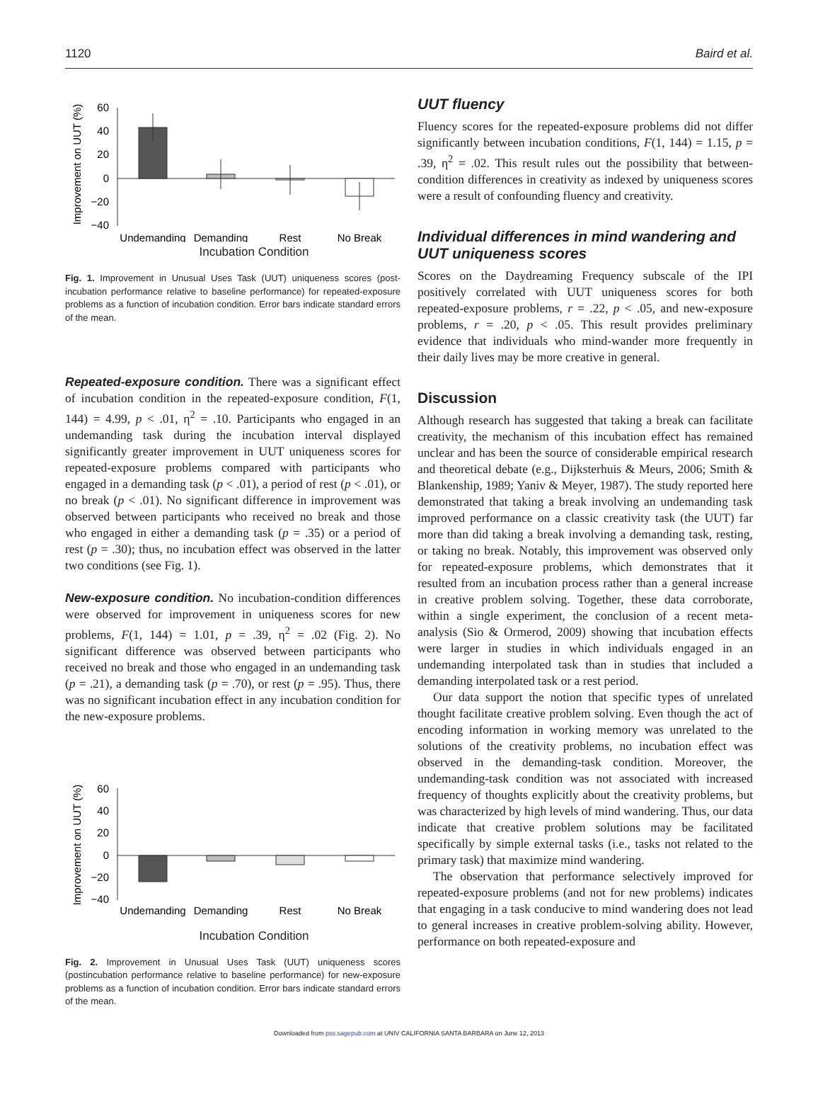1120 Baird et al.
Improvement on UUT (%)
60
40
20
0
−20
−40
Undemanding
Demanding
Rest
No Break
Incubation Condition
Fig. 1. Improvement in Unusual Uses Task (UUT) uniqueness scores (post-incubation performance relative to baseline performance) for repeated-exposure problems as a function of incubation condition. Error bars indicate standard errors of the mean.
Repeated-exposure condition. There was a significant effect of incubation condition in the repeated-exposure condition, F(1, 144) = 4.99, p < .01, η<sup>2</sup> = .10. Participants who engaged in an undemanding task during the incubation interval displayed significantly greater improvement in UUT uniqueness scores for repeated-exposure problems compared with participants who engaged in a demanding task (p < .01), a period of rest (p < .01), or no break (p < .01). No significant difference in improvement was observed between participants who received no break and those who engaged in either a demanding task (p = .35) or a period of rest (p = .30); thus, no incubation effect was observed in the latter two conditions (see Fig. 1).
New-exposure condition. No incubation-condition differences were observed for improvement in uniqueness scores for new problems, F(1, 144) = 1.01, p = .39, η<sup>2</sup> = .02 (Fig. 2). No significant difference was observed between participants who received no break and those who engaged in an undemanding task (p = .21), a demanding task (p = .70), or rest (p = .95). Thus, there was no significant incubation effect in any incubation condition for the new-exposure problems.
Improvement on UUT (%)
60
40
20
0
−20
−40
Undemanding
Demanding
Rest
No Break
Incubation Condition
Fig. 2. Improvement in Unusual Uses Task (UUT) uniqueness scores (postincubation performance relative to baseline performance) for new-exposure problems as a function of incubation condition. Error bars indicate standard errors of the mean.
UUT fluency
Fluency scores for the repeated-exposure problems did not differ significantly between incubation conditions, F(1, 144) = 1.15, p = .39, η<sup>2</sup> = .02. This result rules out the possibility that between-condition differences in creativity as indexed by uniqueness scores were a result of confounding fluency and creativity.
Individual differences in mind wandering and UUT uniqueness scores
Scores on the Daydreaming Frequency subscale of the IPI positively correlated with UUT uniqueness scores for both repeated-exposure problems, r = .22, p < .05, and new-exposure problems, r = .20, p < .05. This result provides preliminary evidence that individuals who mind-wander more frequently in their daily lives may be more creative in general.
Discussion
Although research has suggested that taking a break can facilitate creativity, the mechanism of this incubation effect has remained unclear and has been the source of considerable empirical research and theoretical debate (e.g., Dijksterhuis & Meurs, 2006; Smith & Blankenship, 1989; Yaniv & Meyer, 1987). The study reported here demonstrated that taking a break involving an undemanding task improved performance on a classic creativity task (the UUT) far more than did taking a break involving a demanding task, resting, or taking no break. Notably, this improvement was observed only for repeated-exposure problems, which demonstrates that it resulted from an incubation process rather than a general increase in creative problem solving. Together, these data corroborate, within a single experiment, the conclusion of a recent meta-analysis (Sio & Ormerod, 2009) showing that incubation effects were larger in studies in which individuals engaged in an undemanding interpolated task than in studies that included a demanding interpolated task or a rest period.
Our data support the notion that specific types of unrelated thought facilitate creative problem solving. Even though the act of encoding information in working memory was unrelated to the solutions of the creativity problems, no incubation effect was observed in the demanding-task condition. Moreover, the undemanding-task condition was not associated with increased frequency of thoughts explicitly about the creativity problems, but was characterized by high levels of mind wandering. Thus, our data indicate that creative problem solutions may be facilitated specifically by simple external tasks (i.e., tasks not related to the primary task) that maximize mind wandering.
The observation that performance selectively improved for repeated-exposure problems (and not for new problems) indicates that engaging in a task conducive to mind wandering does not lead to general increases in creative problem-solving ability. However, performance on both repeated-exposure and
Downloaded from pss.sagepub.com at UNIV CALIFORNIA SANTA BARBARA on June 12, 2013